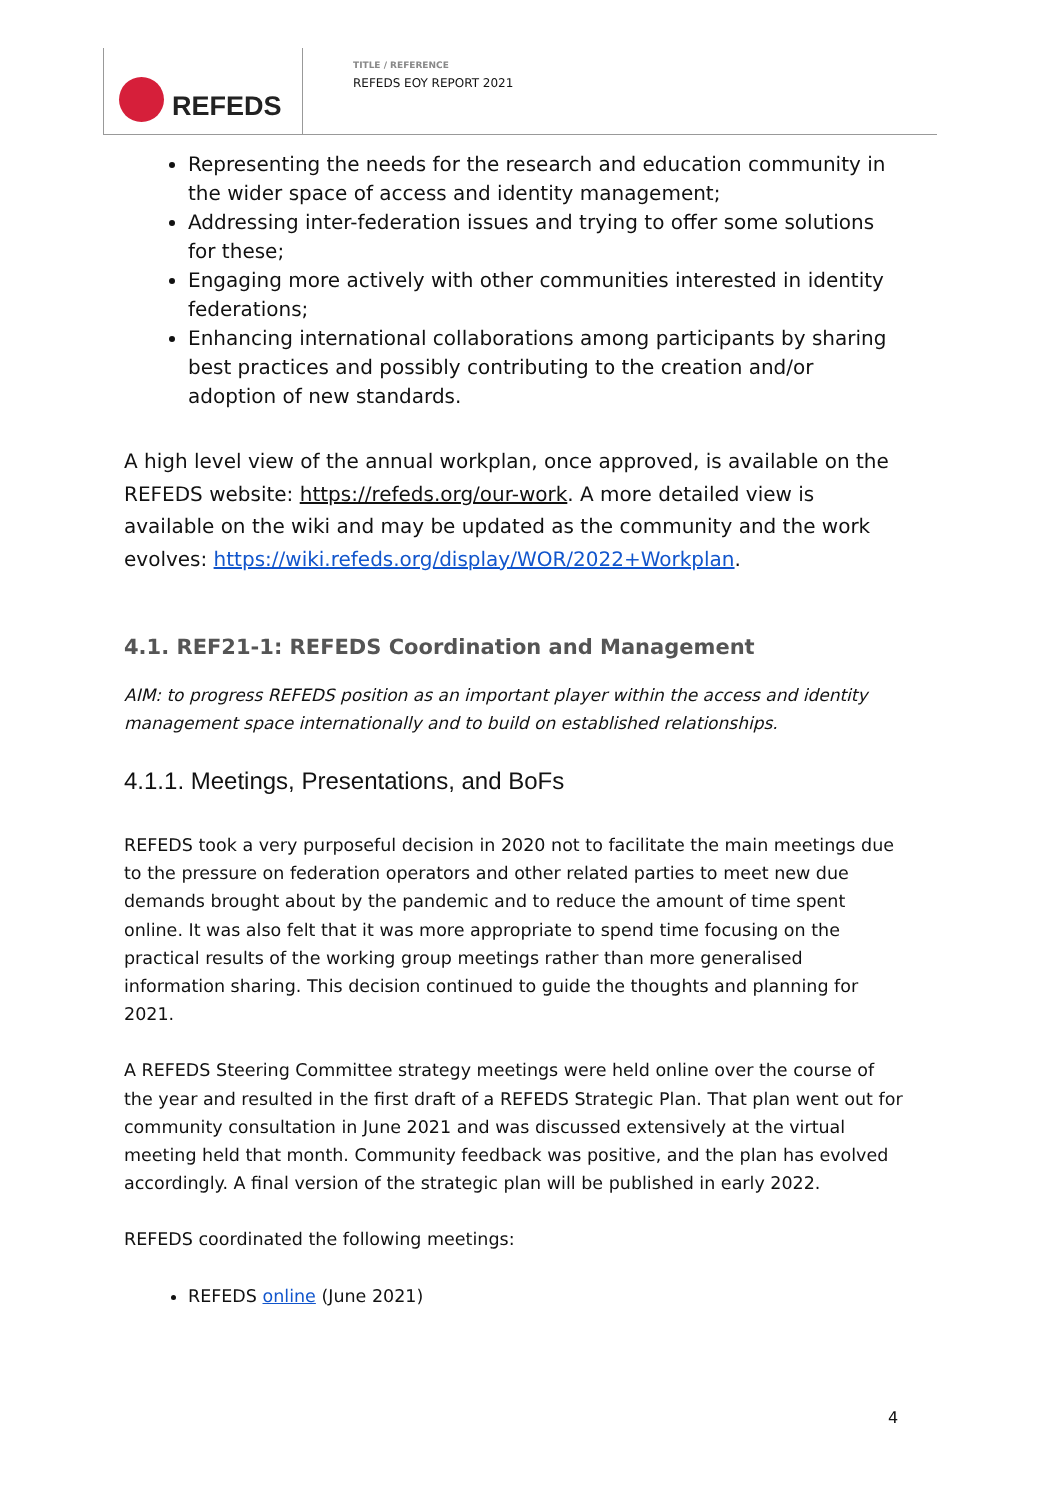REFEDS
TITLE / REFERENCE
REFEDS EOY REPORT 2021
Representing the needs for the research and education community in the wider space of access and identity management;
Addressing inter-federation issues and trying to offer some solutions for these;
Engaging more actively with other communities interested in identity federations;
Enhancing international collaborations among participants by sharing best practices and possibly contributing to the creation and/or adoption of new standards.
A high level view of the annual workplan, once approved, is available on the REFEDS website: https://refeds.org/our-work. A more detailed view is available on the wiki and may be updated as the community and the work evolves: https://wiki.refeds.org/display/WOR/2022+Workplan.
4.1. REF21-1: REFEDS Coordination and Management
AIM: to progress REFEDS position as an important player within the access and identity management space internationally and to build on established relationships.
4.1.1. Meetings, Presentations, and BoFs
REFEDS took a very purposeful decision in 2020 not to facilitate the main meetings due to the pressure on federation operators and other related parties to meet new due demands brought about by the pandemic and to reduce the amount of time spent online. It was also felt that it was more appropriate to spend time focusing on the practical results of the working group meetings rather than more generalised information sharing. This decision continued to guide the thoughts and planning for 2021.
A REFEDS Steering Committee strategy meetings were held online over the course of the year and resulted in the first draft of a REFEDS Strategic Plan. That plan went out for community consultation in June 2021 and was discussed extensively at the virtual meeting held that month. Community feedback was positive, and the plan has evolved accordingly. A final version of the strategic plan will be published in early 2022.
REFEDS coordinated the following meetings:
REFEDS online (June 2021)
4